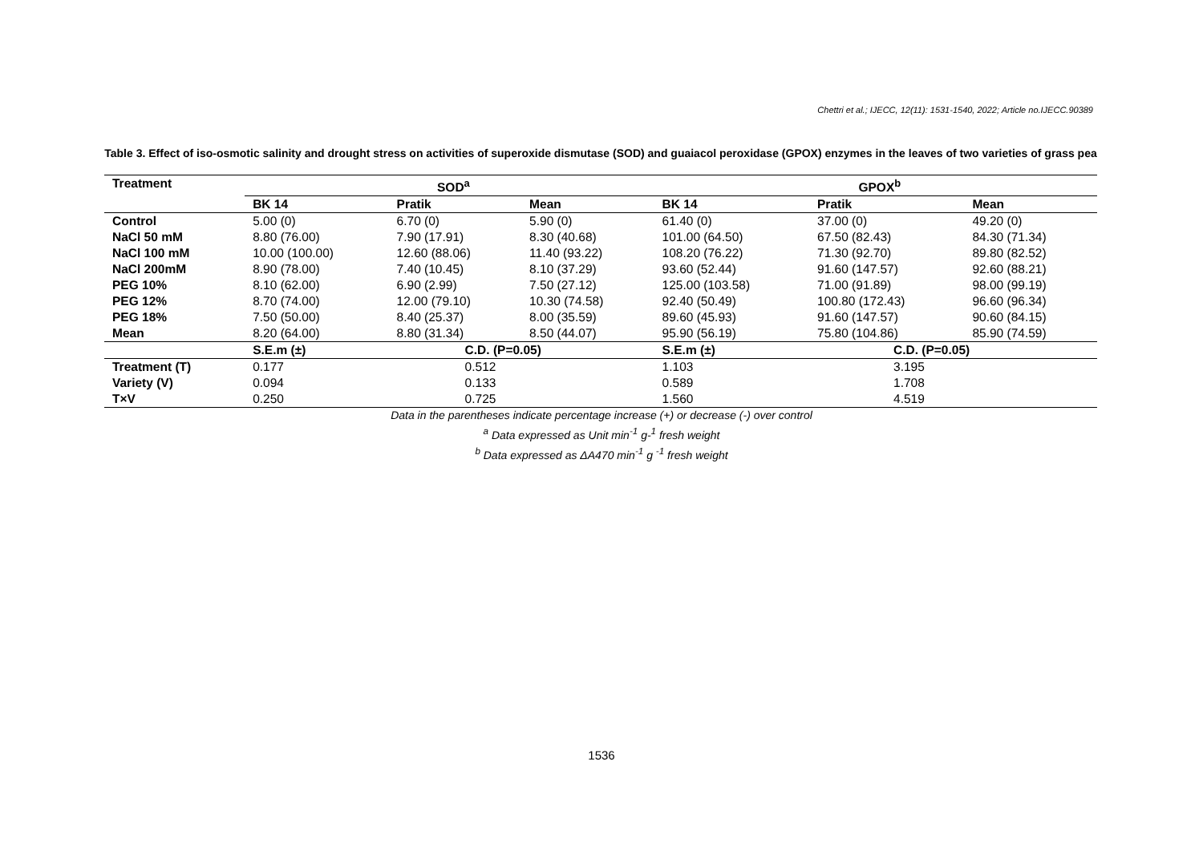Chettri et al.; IJECC, 12(11): 1531-1540, 2022; Article no.IJECC.90389
Table 3. Effect of iso-osmotic salinity and drought stress on activities of superoxide dismutase (SOD) and guaiacol peroxidase (GPOX) enzymes in the leaves of two varieties of grass pea
| Treatment | SOD<sup>a</sup> | | | GPOX<sup>b</sup> | | |
| --- | --- | --- | --- | --- | --- | --- |
| | BK 14 | Pratik | Mean | BK 14 | Pratik | Mean |
| Control | 5.00 (0) | 6.70 (0) | 5.90 (0) | 61.40 (0) | 37.00 (0) | 49.20 (0) |
| NaCl 50 mM | 8.80 (76.00) | 7.90 (17.91) | 8.30 (40.68) | 101.00 (64.50) | 67.50 (82.43) | 84.30 (71.34) |
| NaCl 100 mM | 10.00 (100.00) | 12.60 (88.06) | 11.40 (93.22) | 108.20 (76.22) | 71.30 (92.70) | 89.80 (82.52) |
| NaCl 200mM | 8.90 (78.00) | 7.40 (10.45) | 8.10 (37.29) | 93.60 (52.44) | 91.60 (147.57) | 92.60 (88.21) |
| PEG 10% | 8.10 (62.00) | 6.90 (2.99) | 7.50 (27.12) | 125.00 (103.58) | 71.00 (91.89) | 98.00 (99.19) |
| PEG 12% | 8.70 (74.00) | 12.00 (79.10) | 10.30 (74.58) | 92.40 (50.49) | 100.80 (172.43) | 96.60 (96.34) |
| PEG 18% | 7.50 (50.00) | 8.40 (25.37) | 8.00 (35.59) | 89.60 (45.93) | 91.60 (147.57) | 90.60 (84.15) |
| Mean | 8.20 (64.00) | 8.80 (31.34) | 8.50 (44.07) | 95.90 (56.19) | 75.80 (104.86) | 85.90 (74.59) |
| | S.E.m (±) | C.D. (P=0.05) | | S.E.m (±) | C.D. (P=0.05) | |
| Treatment (T) | 0.177 | 0.512 | | 1.103 | 3.195 | |
| Variety (V) | 0.094 | 0.133 | | 0.589 | 1.708 | |
| T×V | 0.250 | 0.725 | | 1.560 | 4.519 | |
Data in the parentheses indicate percentage increase (+) or decrease (-) over control
<sup>a</sup> Data expressed as Unit min<sup>-1</sup> g-<sup>1</sup> fresh weight
<sup>b</sup> Data expressed as ΔA470 min<sup>-1</sup> g <sup>-1</sup> fresh weight
1536